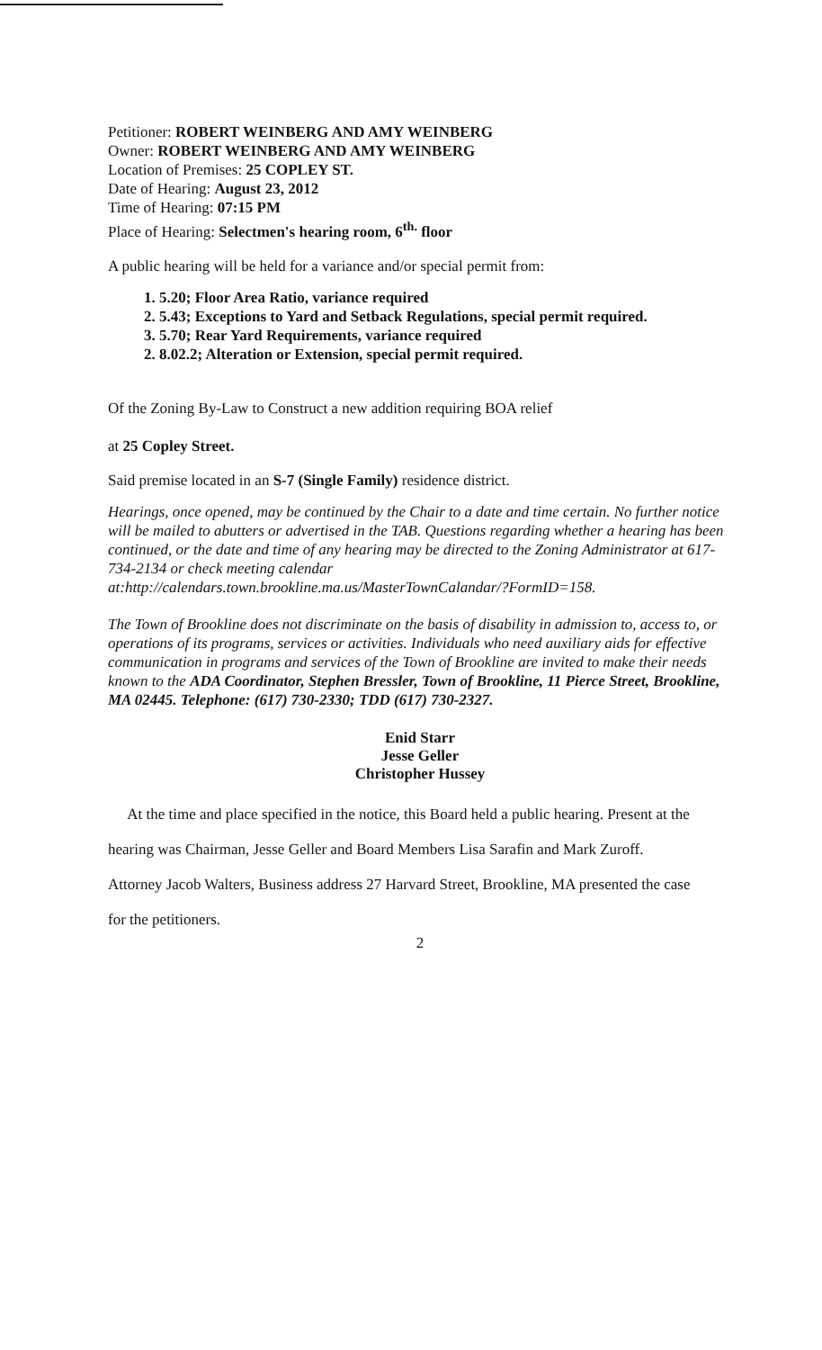Petitioner: ROBERT WEINBERG AND AMY WEINBERG
Owner: ROBERT WEINBERG AND AMY WEINBERG
Location of Premises: 25 COPLEY ST.
Date of Hearing: August 23, 2012
Time of Hearing: 07:15 PM
Place of Hearing: Selectmen's hearing room, 6<sup>th.</sup> floor
A public hearing will be held for a variance and/or special permit from:
1. 5.20; Floor Area Ratio, variance required
2. 5.43; Exceptions to Yard and Setback Regulations, special permit required.
3. 5.70; Rear Yard Requirements, variance required
2. 8.02.2; Alteration or Extension, special permit required.
Of the Zoning By-Law to Construct a new addition requiring BOA relief
at 25 Copley Street.
Said premise located in an S-7 (Single Family) residence district.
Hearings, once opened, may be continued by the Chair to a date and time certain. No further notice will be mailed to abutters or advertised in the TAB. Questions regarding whether a hearing has been continued, or the date and time of any hearing may be directed to the Zoning Administrator at 617-734-2134 or check meeting calendar at:http://calendars.town.brookline.ma.us/MasterTownCalandar/?FormID=158.
The Town of Brookline does not discriminate on the basis of disability in admission to, access to, or operations of its programs, services or activities. Individuals who need auxiliary aids for effective communication in programs and services of the Town of Brookline are invited to make their needs known to the ADA Coordinator, Stephen Bressler, Town of Brookline, 11 Pierce Street, Brookline, MA 02445. Telephone: (617) 730-2330; TDD (617) 730-2327.
Enid Starr
Jesse Geller
Christopher Hussey
At the time and place specified in the notice, this Board held a public hearing. Present at the
hearing was Chairman, Jesse Geller and Board Members Lisa Sarafin and Mark Zuroff.
Attorney Jacob Walters, Business address 27 Harvard Street, Brookline, MA presented the case
for the petitioners.
2